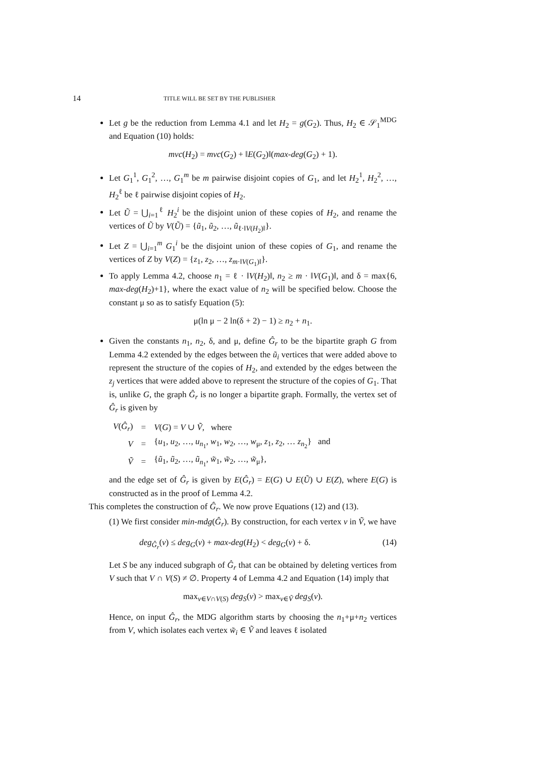14 TITLE WILL BE SET BY THE PUBLISHER
Let g be the reduction from Lemma 4.1 and let H<sub>2</sub> = g(G<sub>2</sub>). Thus, H<sub>2</sub> ∈ 𝒮<sub>1</sub><sup>MDG</sup> and Equation (10) holds:
mvc(H<sub>2</sub>) = mvc(G<sub>2</sub>) + ‖E(G<sub>2</sub>)‖(max-deg(G<sub>2</sub>) + 1).
Let G<sub>1</sub><sup>1</sup>, G<sub>1</sub><sup>2</sup>, …, G<sub>1</sub><sup>m</sup> be m pairwise disjoint copies of G<sub>1</sub>, and let H<sub>2</sub><sup>1</sup>, H<sub>2</sub><sup>2</sup>, …, H<sub>2</sub><sup>ℓ</sup> be ℓ pairwise disjoint copies of H<sub>2</sub>.
Let Ũ = ⋃<sub>i=1</sub><sup>ℓ</sup> H<sub>2</sub><sup>i</sup> be the disjoint union of these copies of H<sub>2</sub>, and rename the vertices of Ũ by V(Ũ) = {ũ<sub>1</sub>, ũ<sub>2</sub>, …, ũ<sub>ℓ·‖V(H<sub>2</sub>)‖</sub>}.
Let Z = ⋃<sub>i=1</sub><sup>m</sup> G<sub>1</sub><sup>i</sup> be the disjoint union of these copies of G<sub>1</sub>, and rename the vertices of Z by V(Z) = {z<sub>1</sub>, z<sub>2</sub>, …, z<sub>m·‖V(G<sub>1</sub>)‖</sub>}.
To apply Lemma 4.2, choose n<sub>1</sub> = ℓ · ‖V(H<sub>2</sub>)‖, n<sub>2</sub> ≥ m · ‖V(G<sub>1</sub>)‖, and δ = max{6, max-deg(H<sub>2</sub>)+1}, where the exact value of n<sub>2</sub> will be specified below. Choose the constant μ so as to satisfy Equation (5):
μ(ln μ − 2 ln(δ + 2) − 1) ≥ n<sub>2</sub> + n<sub>1</sub>.
Given the constants n<sub>1</sub>, n<sub>2</sub>, δ, and μ, define Ĝ<sub>r</sub> to be the bipartite graph G from Lemma 4.2 extended by the edges between the ũ<sub>i</sub> vertices that were added above to represent the structure of the copies of H<sub>2</sub>, and extended by the edges between the z<sub>j</sub> vertices that were added above to represent the structure of the copies of G<sub>1</sub>. That is, unlike G, the graph Ĝ<sub>r</sub> is no longer a bipartite graph. Formally, the vertex set of Ĝ<sub>r</sub> is given by
| V ( Ĝ<sub>r</sub>) | = | V ( G ) = V ∪ Ṽ , where |
| V | = | { u<sub>1</sub>, u<sub>2</sub>, …, u<sub>n<sub>1</sub></sub>, w<sub>1</sub>, w<sub>2</sub>, …, w<sub>μ</sub>, z<sub>1</sub>, z<sub>2</sub>, … z<sub>n<sub>2</sub></sub>} and |
| Ṽ | = | { ũ<sub>1</sub>, ũ<sub>2</sub>, …, ũ<sub>n<sub>1</sub></sub>, w̃<sub>1</sub>, w̃<sub>2</sub>, …, w̃<sub>μ</sub>}, |
and the edge set of Ĝ<sub>r</sub> is given by E(Ĝ<sub>r</sub>) = E(G) ∪ E(Ũ) ∪ E(Z), where E(G) is constructed as in the proof of Lemma 4.2.
This completes the construction of Ĝ<sub>r</sub>. We now prove Equations (12) and (13).
(1) We first consider min-mdg(Ĝ<sub>r</sub>). By construction, for each vertex v in Ṽ, we have
deg<sub>Ĝ<sub>r</sub></sub>(v) ≤ deg<sub>G</sub>(v) + max-deg(H<sub>2</sub>) < deg<sub>G</sub>(v) + δ. (14)
Let S be any induced subgraph of Ĝ<sub>r</sub> that can be obtained by deleting vertices from V such that V ∩ V(S) ≠ ∅. Property 4 of Lemma 4.2 and Equation (14) imply that
max<sub>v∈V∩V(S)</sub> deg<sub>S</sub>(v) > max<sub>v∈Ṽ</sub> deg<sub>S</sub>(v).
Hence, on input Ĝ<sub>r</sub>, the MDG algorithm starts by choosing the n<sub>1</sub>+μ+n<sub>2</sub> vertices from V, which isolates each vertex w̃<sub>i</sub> ∈ Ṽ and leaves ℓ isolated